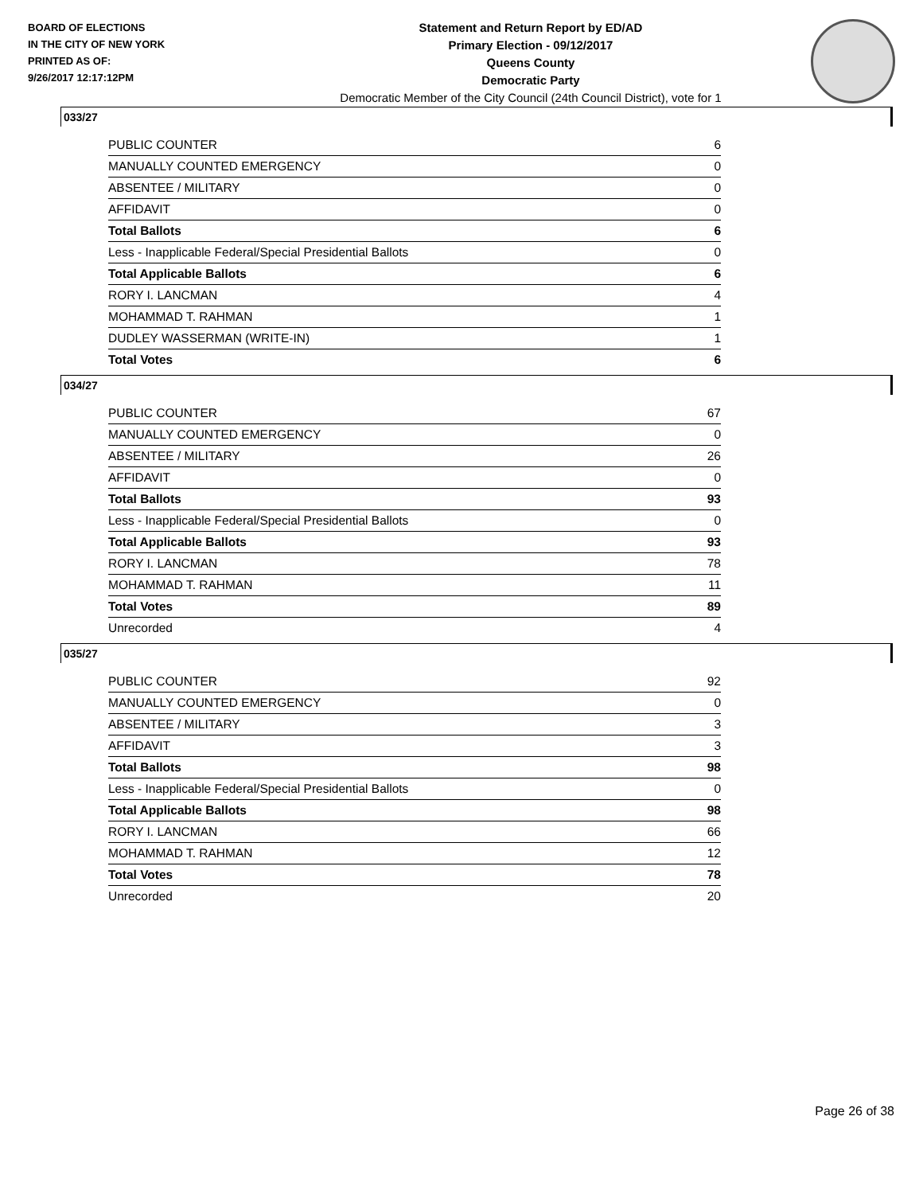BOARD OF ELECTIONS
IN THE CITY OF NEW YORK
PRINTED AS OF:
9/26/2017 12:17:12PM
Statement and Return Report by ED/AD
Primary Election - 09/12/2017
Queens County
Democratic Party
Democratic Member of the City Council (24th Council District), vote for 1
033/27
| PUBLIC COUNTER | 6 |
| MANUALLY COUNTED EMERGENCY | 0 |
| ABSENTEE / MILITARY | 0 |
| AFFIDAVIT | 0 |
| Total Ballots | 6 |
| Less - Inapplicable Federal/Special Presidential Ballots | 0 |
| Total Applicable Ballots | 6 |
| RORY I. LANCMAN | 4 |
| MOHAMMAD T. RAHMAN | 1 |
| DUDLEY WASSERMAN (WRITE-IN) | 1 |
| Total Votes | 6 |
034/27
| PUBLIC COUNTER | 67 |
| MANUALLY COUNTED EMERGENCY | 0 |
| ABSENTEE / MILITARY | 26 |
| AFFIDAVIT | 0 |
| Total Ballots | 93 |
| Less - Inapplicable Federal/Special Presidential Ballots | 0 |
| Total Applicable Ballots | 93 |
| RORY I. LANCMAN | 78 |
| MOHAMMAD T. RAHMAN | 11 |
| Total Votes | 89 |
| Unrecorded | 4 |
035/27
| PUBLIC COUNTER | 92 |
| MANUALLY COUNTED EMERGENCY | 0 |
| ABSENTEE / MILITARY | 3 |
| AFFIDAVIT | 3 |
| Total Ballots | 98 |
| Less - Inapplicable Federal/Special Presidential Ballots | 0 |
| Total Applicable Ballots | 98 |
| RORY I. LANCMAN | 66 |
| MOHAMMAD T. RAHMAN | 12 |
| Total Votes | 78 |
| Unrecorded | 20 |
Page 26 of 38